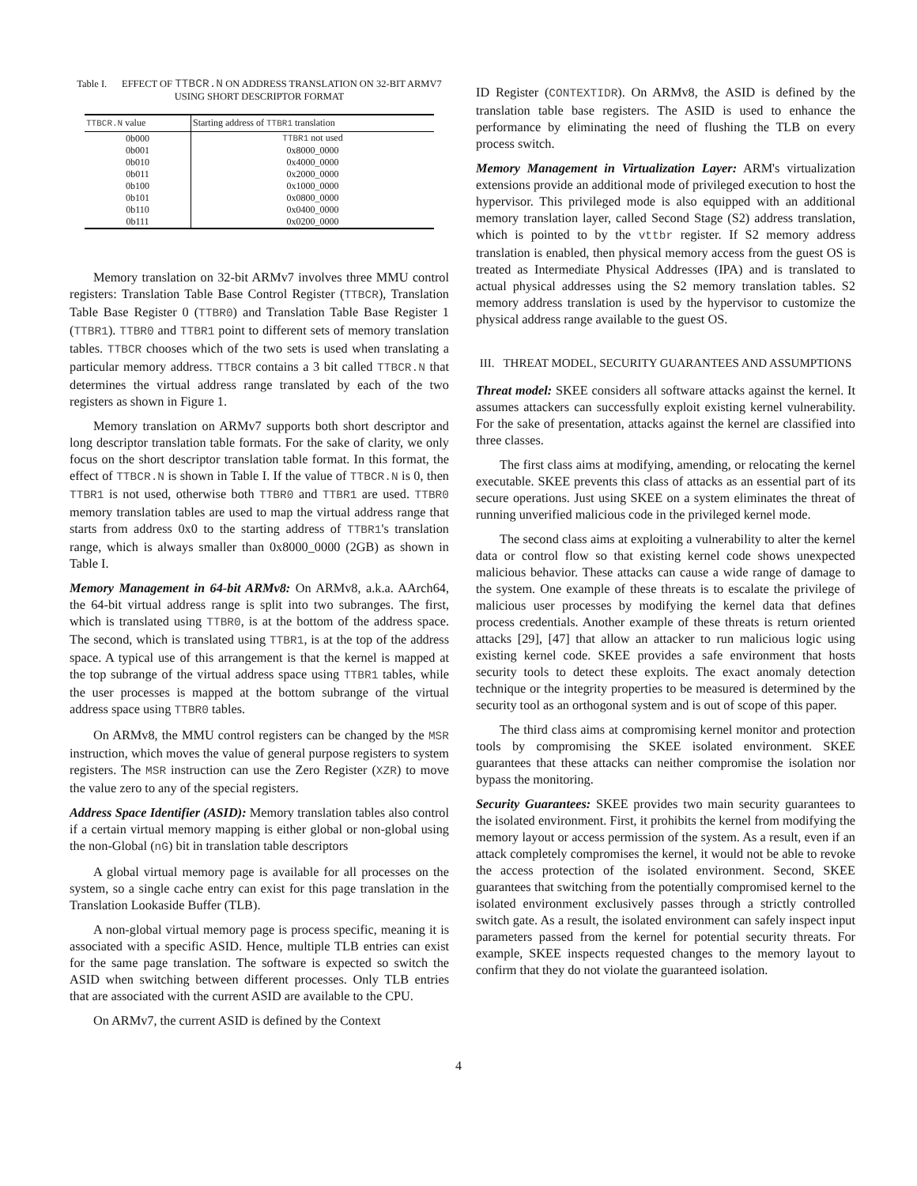Table I. EFFECT OF TTBCR.N ON ADDRESS TRANSLATION ON 32-BIT ARMV7 USING SHORT DESCRIPTOR FORMAT
| TTBCR.N value | Starting address of TTBR1 translation |
| --- | --- |
| 0b000 | TTBR1 not used |
| 0b001 | 0x8000_0000 |
| 0b010 | 0x4000_0000 |
| 0b011 | 0x2000_0000 |
| 0b100 | 0x1000_0000 |
| 0b101 | 0x0800_0000 |
| 0b110 | 0x0400_0000 |
| 0b111 | 0x0200_0000 |
Memory translation on 32-bit ARMv7 involves three MMU control registers: Translation Table Base Control Register (TTBCR), Translation Table Base Register 0 (TTBR0) and Translation Table Base Register 1 (TTBR1). TTBR0 and TTBR1 point to different sets of memory translation tables. TTBCR chooses which of the two sets is used when translating a particular memory address. TTBCR contains a 3 bit called TTBCR.N that determines the virtual address range translated by each of the two registers as shown in Figure 1.
Memory translation on ARMv7 supports both short descriptor and long descriptor translation table formats. For the sake of clarity, we only focus on the short descriptor translation table format. In this format, the effect of TTBCR.N is shown in Table I. If the value of TTBCR.N is 0, then TTBR1 is not used, otherwise both TTBR0 and TTBR1 are used. TTBR0 memory translation tables are used to map the virtual address range that starts from address 0x0 to the starting address of TTBR1's translation range, which is always smaller than 0x8000_0000 (2GB) as shown in Table I.
Memory Management in 64-bit ARMv8: On ARMv8, a.k.a. AArch64, the 64-bit virtual address range is split into two subranges. The first, which is translated using TTBR0, is at the bottom of the address space. The second, which is translated using TTBR1, is at the top of the address space. A typical use of this arrangement is that the kernel is mapped at the top subrange of the virtual address space using TTBR1 tables, while the user processes is mapped at the bottom subrange of the virtual address space using TTBR0 tables.
On ARMv8, the MMU control registers can be changed by the MSR instruction, which moves the value of general purpose registers to system registers. The MSR instruction can use the Zero Register (XZR) to move the value zero to any of the special registers.
Address Space Identifier (ASID): Memory translation tables also control if a certain virtual memory mapping is either global or non-global using the non-Global (nG) bit in translation table descriptors
A global virtual memory page is available for all processes on the system, so a single cache entry can exist for this page translation in the Translation Lookaside Buffer (TLB).
A non-global virtual memory page is process specific, meaning it is associated with a specific ASID. Hence, multiple TLB entries can exist for the same page translation. The software is expected so switch the ASID when switching between different processes. Only TLB entries that are associated with the current ASID are available to the CPU.
On ARMv7, the current ASID is defined by the Context
ID Register (CONTEXTIDR). On ARMv8, the ASID is defined by the translation table base registers. The ASID is used to enhance the performance by eliminating the need of flushing the TLB on every process switch.
Memory Management in Virtualization Layer: ARM's virtualization extensions provide an additional mode of privileged execution to host the hypervisor. This privileged mode is also equipped with an additional memory translation layer, called Second Stage (S2) address translation, which is pointed to by the vttbr register. If S2 memory address translation is enabled, then physical memory access from the guest OS is treated as Intermediate Physical Addresses (IPA) and is translated to actual physical addresses using the S2 memory translation tables. S2 memory address translation is used by the hypervisor to customize the physical address range available to the guest OS.
III. THREAT MODEL, SECURITY GUARANTEES AND ASSUMPTIONS
Threat model: SKEE considers all software attacks against the kernel. It assumes attackers can successfully exploit existing kernel vulnerability. For the sake of presentation, attacks against the kernel are classified into three classes.
The first class aims at modifying, amending, or relocating the kernel executable. SKEE prevents this class of attacks as an essential part of its secure operations. Just using SKEE on a system eliminates the threat of running unverified malicious code in the privileged kernel mode.
The second class aims at exploiting a vulnerability to alter the kernel data or control flow so that existing kernel code shows unexpected malicious behavior. These attacks can cause a wide range of damage to the system. One example of these threats is to escalate the privilege of malicious user processes by modifying the kernel data that defines process credentials. Another example of these threats is return oriented attacks [29], [47] that allow an attacker to run malicious logic using existing kernel code. SKEE provides a safe environment that hosts security tools to detect these exploits. The exact anomaly detection technique or the integrity properties to be measured is determined by the security tool as an orthogonal system and is out of scope of this paper.
The third class aims at compromising kernel monitor and protection tools by compromising the SKEE isolated environment. SKEE guarantees that these attacks can neither compromise the isolation nor bypass the monitoring.
Security Guarantees: SKEE provides two main security guarantees to the isolated environment. First, it prohibits the kernel from modifying the memory layout or access permission of the system. As a result, even if an attack completely compromises the kernel, it would not be able to revoke the access protection of the isolated environment. Second, SKEE guarantees that switching from the potentially compromised kernel to the isolated environment exclusively passes through a strictly controlled switch gate. As a result, the isolated environment can safely inspect input parameters passed from the kernel for potential security threats. For example, SKEE inspects requested changes to the memory layout to confirm that they do not violate the guaranteed isolation.
4